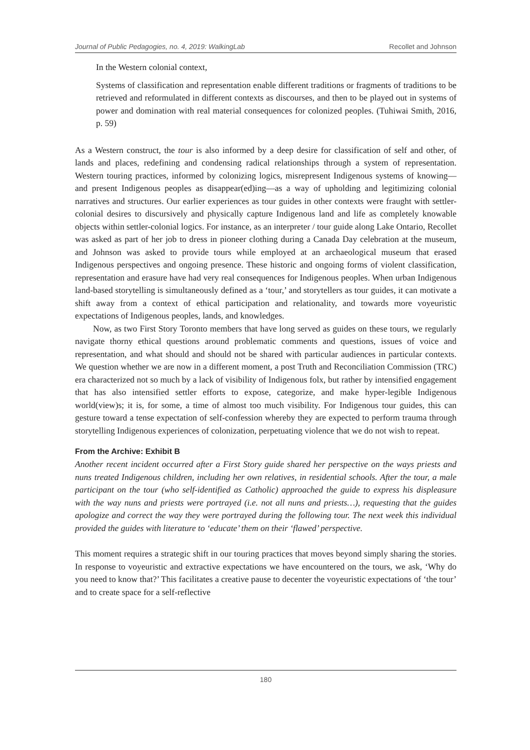Journal of Public Pedagogies, no. 4, 2019: WalkingLab Recollet and Johnson
In the Western colonial context,
Systems of classification and representation enable different traditions or fragments of traditions to be retrieved and reformulated in different contexts as discourses, and then to be played out in systems of power and domination with real material consequences for colonized peoples. (Tuhiwai Smith, 2016, p. 59)
As a Western construct, the tour is also informed by a deep desire for classification of self and other, of lands and places, redefining and condensing radical relationships through a system of representation. Western touring practices, informed by colonizing logics, misrepresent Indigenous systems of knowing—and present Indigenous peoples as disappear(ed)ing—as a way of upholding and legitimizing colonial narratives and structures. Our earlier experiences as tour guides in other contexts were fraught with settler-colonial desires to discursively and physically capture Indigenous land and life as completely knowable objects within settler-colonial logics. For instance, as an interpreter / tour guide along Lake Ontario, Recollet was asked as part of her job to dress in pioneer clothing during a Canada Day celebration at the museum, and Johnson was asked to provide tours while employed at an archaeological museum that erased Indigenous perspectives and ongoing presence. These historic and ongoing forms of violent classification, representation and erasure have had very real consequences for Indigenous peoples. When urban Indigenous land-based storytelling is simultaneously defined as a ‘tour,’ and storytellers as tour guides, it can motivate a shift away from a context of ethical participation and relationality, and towards more voyeuristic expectations of Indigenous peoples, lands, and knowledges.
Now, as two First Story Toronto members that have long served as guides on these tours, we regularly navigate thorny ethical questions around problematic comments and questions, issues of voice and representation, and what should and should not be shared with particular audiences in particular contexts. We question whether we are now in a different moment, a post Truth and Reconciliation Commission (TRC) era characterized not so much by a lack of visibility of Indigenous folx, but rather by intensified engagement that has also intensified settler efforts to expose, categorize, and make hyper-legible Indigenous world(view)s; it is, for some, a time of almost too much visibility. For Indigenous tour guides, this can gesture toward a tense expectation of self-confession whereby they are expected to perform trauma through storytelling Indigenous experiences of colonization, perpetuating violence that we do not wish to repeat.
From the Archive: Exhibit B
Another recent incident occurred after a First Story guide shared her perspective on the ways priests and nuns treated Indigenous children, including her own relatives, in residential schools. After the tour, a male participant on the tour (who self-identified as Catholic) approached the guide to express his displeasure with the way nuns and priests were portrayed (i.e. not all nuns and priests…), requesting that the guides apologize and correct the way they were portrayed during the following tour. The next week this individual provided the guides with literature to ‘educate’ them on their ‘flawed’ perspective.
This moment requires a strategic shift in our touring practices that moves beyond simply sharing the stories. In response to voyeuristic and extractive expectations we have encountered on the tours, we ask, ‘Why do you need to know that?’ This facilitates a creative pause to decenter the voyeuristic expectations of ‘the tour’ and to create space for a self-reflective
180